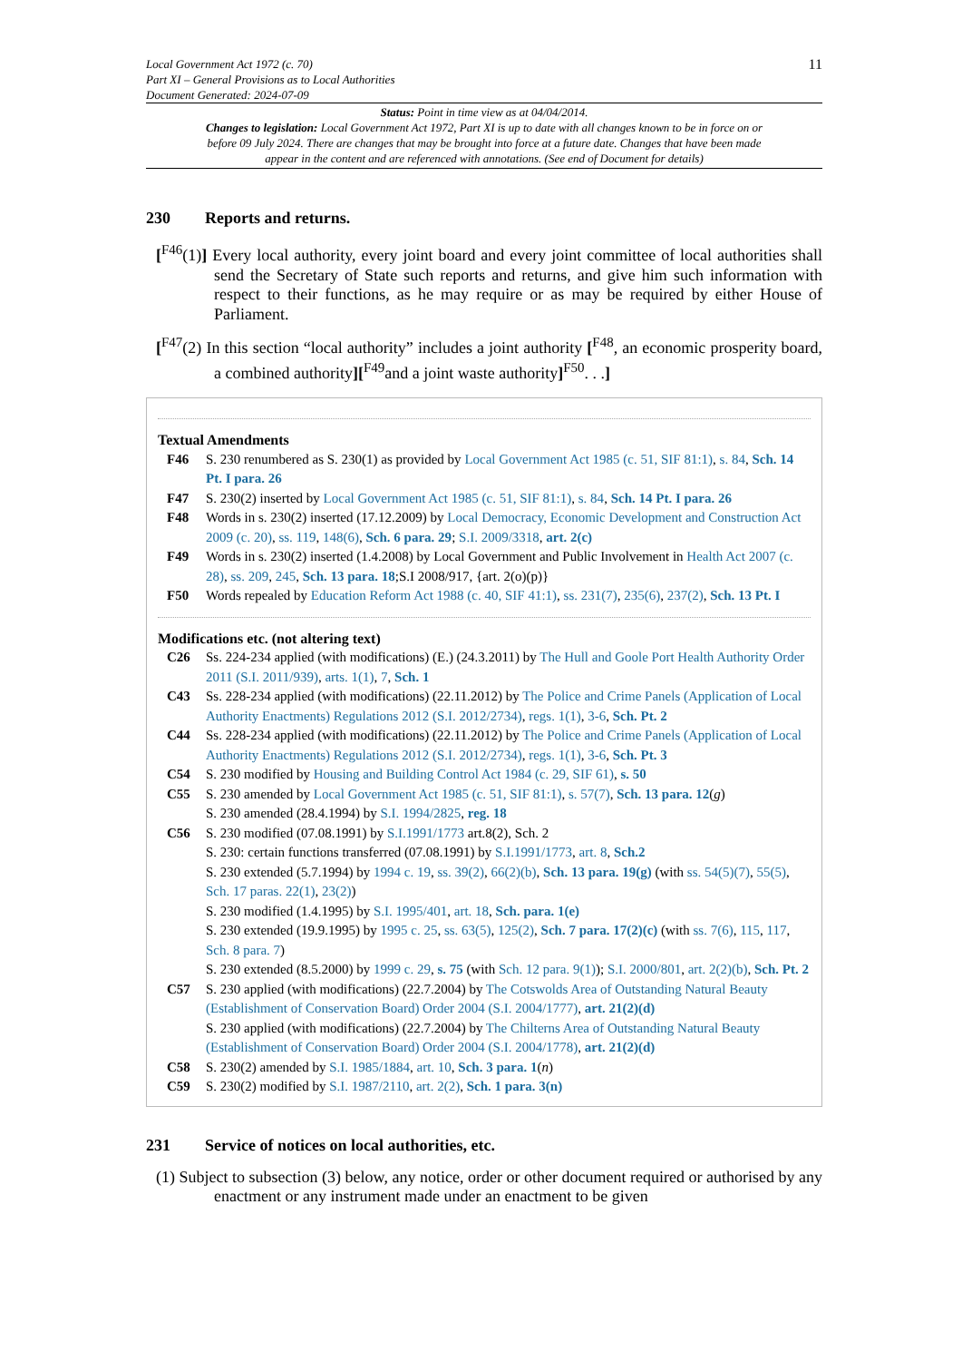Local Government Act 1972 (c. 70)
Part XI – General Provisions as to Local Authorities
Document Generated: 2024-07-09
11
Status: Point in time view as at 04/04/2014.
Changes to legislation: Local Government Act 1972, Part XI is up to date with all changes known to be in force on or before 09 July 2024. There are changes that may be brought into force at a future date. Changes that have been made appear in the content and are referenced with annotations. (See end of Document for details)
230 Reports and returns.
[<sup>F46</sup>(1)] Every local authority, every joint board and every joint committee of local authorities shall send the Secretary of State such reports and returns, and give him such information with respect to their functions, as he may require or as may be required by either House of Parliament.
[<sup>F47</sup>(2) In this section “local authority” includes a joint authority [<sup>F48</sup>, an economic prosperity board, a combined authority][<sup>F49</sup>and a joint waste authority]<sup>F50</sup>. . .]
Textual Amendments
F46 S. 230 renumbered as S. 230(1) as provided by Local Government Act 1985 (c. 51, SIF 81:1), s. 84, Sch. 14 Pt. I para. 26
F47 S. 230(2) inserted by Local Government Act 1985 (c. 51, SIF 81:1), s. 84, Sch. 14 Pt. I para. 26
F48 Words in s. 230(2) inserted (17.12.2009) by Local Democracy, Economic Development and Construction Act 2009 (c. 20), ss. 119, 148(6), Sch. 6 para. 29; S.I. 2009/3318, art. 2(c)
F49 Words in s. 230(2) inserted (1.4.2008) by Local Government and Public Involvement in Health Act 2007 (c. 28), ss. 209, 245, Sch. 13 para. 18;S.I 2008/917, {art. 2(o)(p)}
F50 Words repealed by Education Reform Act 1988 (c. 40, SIF 41:1), ss. 231(7), 235(6), 237(2), Sch. 13 Pt. I
Modifications etc. (not altering text)
C26 Ss. 224-234 applied (with modifications) (E.) (24.3.2011) by The Hull and Goole Port Health Authority Order 2011 (S.I. 2011/939), arts. 1(1), 7, Sch. 1
C43 Ss. 228-234 applied (with modifications) (22.11.2012) by The Police and Crime Panels (Application of Local Authority Enactments) Regulations 2012 (S.I. 2012/2734), regs. 1(1), 3-6, Sch. Pt. 2
C44 Ss. 228-234 applied (with modifications) (22.11.2012) by The Police and Crime Panels (Application of Local Authority Enactments) Regulations 2012 (S.I. 2012/2734), regs. 1(1), 3-6, Sch. Pt. 3
C54 S. 230 modified by Housing and Building Control Act 1984 (c. 29, SIF 61), s. 50
C55 S. 230 amended by Local Government Act 1985 (c. 51, SIF 81:1), s. 57(7), Sch. 13 para. 12(g)
S. 230 amended (28.4.1994) by S.I. 1994/2825, reg. 18
C56 S. 230 modified (07.08.1991) by S.I.1991/1773 art.8(2), Sch. 2
S. 230: certain functions transferred (07.08.1991) by S.I.1991/1773, art. 8, Sch.2
S. 230 extended (5.7.1994) by 1994 c. 19, ss. 39(2), 66(2)(b), Sch. 13 para. 19(g) (with ss. 54(5)(7), 55(5), Sch. 17 paras. 22(1), 23(2))
S. 230 modified (1.4.1995) by S.I. 1995/401, art. 18, Sch. para. 1(e)
S. 230 extended (19.9.1995) by 1995 c. 25, ss. 63(5), 125(2), Sch. 7 para. 17(2)(c) (with ss. 7(6), 115, 117, Sch. 8 para. 7)
S. 230 extended (8.5.2000) by 1999 c. 29, s. 75 (with Sch. 12 para. 9(1)); S.I. 2000/801, art. 2(2)(b), Sch. Pt. 2
C57 S. 230 applied (with modifications) (22.7.2004) by The Cotswolds Area of Outstanding Natural Beauty (Establishment of Conservation Board) Order 2004 (S.I. 2004/1777), art. 21(2)(d)
S. 230 applied (with modifications) (22.7.2004) by The Chilterns Area of Outstanding Natural Beauty (Establishment of Conservation Board) Order 2004 (S.I. 2004/1778), art. 21(2)(d)
C58 S. 230(2) amended by S.I. 1985/1884, art. 10, Sch. 3 para. 1(n)
C59 S. 230(2) modified by S.I. 1987/2110, art. 2(2), Sch. 1 para. 3(n)
231 Service of notices on local authorities, etc.
(1) Subject to subsection (3) below, any notice, order or other document required or authorised by any enactment or any instrument made under an enactment to be given